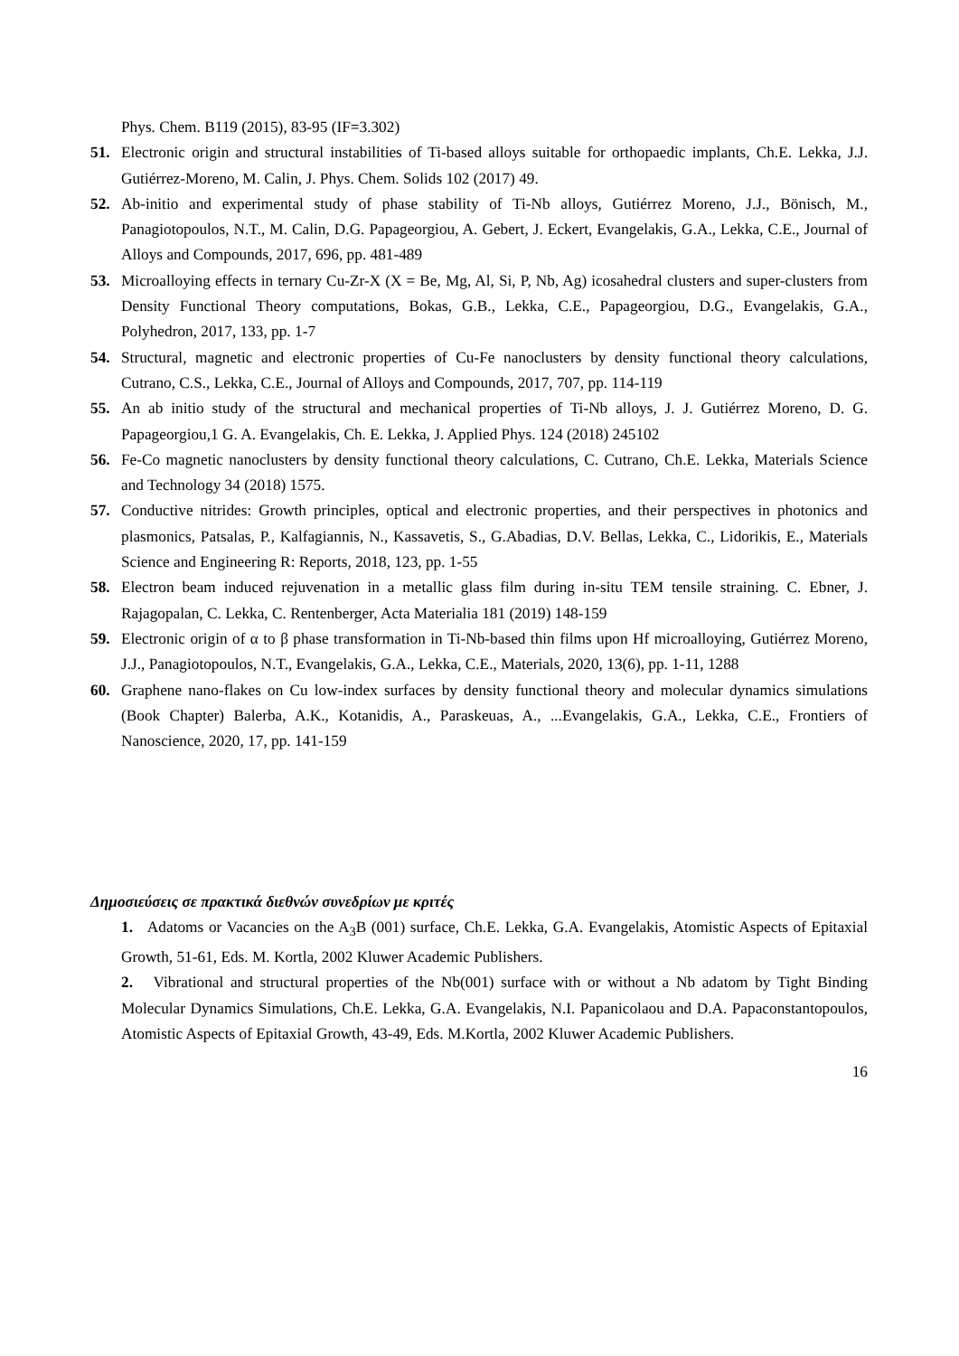Phys. Chem. B119 (2015), 83-95 (IF=3.302)
51. Electronic origin and structural instabilities of Ti-based alloys suitable for orthopaedic implants, Ch.E. Lekka, J.J. Gutiérrez-Moreno, M. Calin, J. Phys. Chem. Solids 102 (2017) 49.
52. Ab-initio and experimental study of phase stability of Ti-Nb alloys, Gutiérrez Moreno, J.J., Bönisch, M., Panagiotopoulos, N.T., M. Calin, D.G. Papageorgiou, A. Gebert, J. Eckert, Evangelakis, G.A., Lekka, C.E., Journal of Alloys and Compounds, 2017, 696, pp. 481-489
53. Microalloying effects in ternary Cu-Zr-X (X = Be, Mg, Al, Si, P, Nb, Ag) icosahedral clusters and super-clusters from Density Functional Theory computations, Bokas, G.B., Lekka, C.E., Papageorgiou, D.G., Evangelakis, G.A., Polyhedron, 2017, 133, pp. 1-7
54. Structural, magnetic and electronic properties of Cu-Fe nanoclusters by density functional theory calculations, Cutrano, C.S., Lekka, C.E., Journal of Alloys and Compounds, 2017, 707, pp. 114-119
55. An ab initio study of the structural and mechanical properties of Ti-Nb alloys, J. J. Gutiérrez Moreno, D. G. Papageorgiou,1 G. A. Evangelakis, Ch. E. Lekka, J. Applied Phys. 124 (2018) 245102
56. Fe-Co magnetic nanoclusters by density functional theory calculations, C. Cutrano, Ch.E. Lekka, Materials Science and Technology 34 (2018) 1575.
57. Conductive nitrides: Growth principles, optical and electronic properties, and their perspectives in photonics and plasmonics, Patsalas, P., Kalfagiannis, N., Kassavetis, S., G.Abadias, D.V. Bellas, Lekka, C., Lidorikis, E., Materials Science and Engineering R: Reports, 2018, 123, pp. 1-55
58. Electron beam induced rejuvenation in a metallic glass film during in-situ TEM tensile straining. C. Ebner, J. Rajagopalan, C. Lekka, C. Rentenberger, Acta Materialia 181 (2019) 148-159
59. Electronic origin of α to β phase transformation in Ti-Nb-based thin films upon Hf microalloying, Gutiérrez Moreno, J.J., Panagiotopoulos, N.T., Evangelakis, G.A., Lekka, C.E., Materials, 2020, 13(6), pp. 1-11, 1288
60. Graphene nano-flakes on Cu low-index surfaces by density functional theory and molecular dynamics simulations (Book Chapter) Balerba, A.K., Kotanidis, A., Paraskeuas, A., ...Evangelakis, G.A., Lekka, C.E., Frontiers of Nanoscience, 2020, 17, pp. 141-159
Δημοσιεύσεις σε πρακτικά διεθνών συνεδρίων με κριτές
1. Adatoms or Vacancies on the A<sub>3</sub>B (001) surface, Ch.E. Lekka, G.A. Evangelakis, Atomistic Aspects of Epitaxial Growth, 51-61, Eds. M. Kortla, 2002 Kluwer Academic Publishers.
2. Vibrational and structural properties of the Nb(001) surface with or without a Nb adatom by Tight Binding Molecular Dynamics Simulations, Ch.E. Lekka, G.A. Evangelakis, N.I. Papanicolaou and D.A. Papaconstantopoulos, Atomistic Aspects of Epitaxial Growth, 43-49, Eds. M.Kortla, 2002 Kluwer Academic Publishers.
16